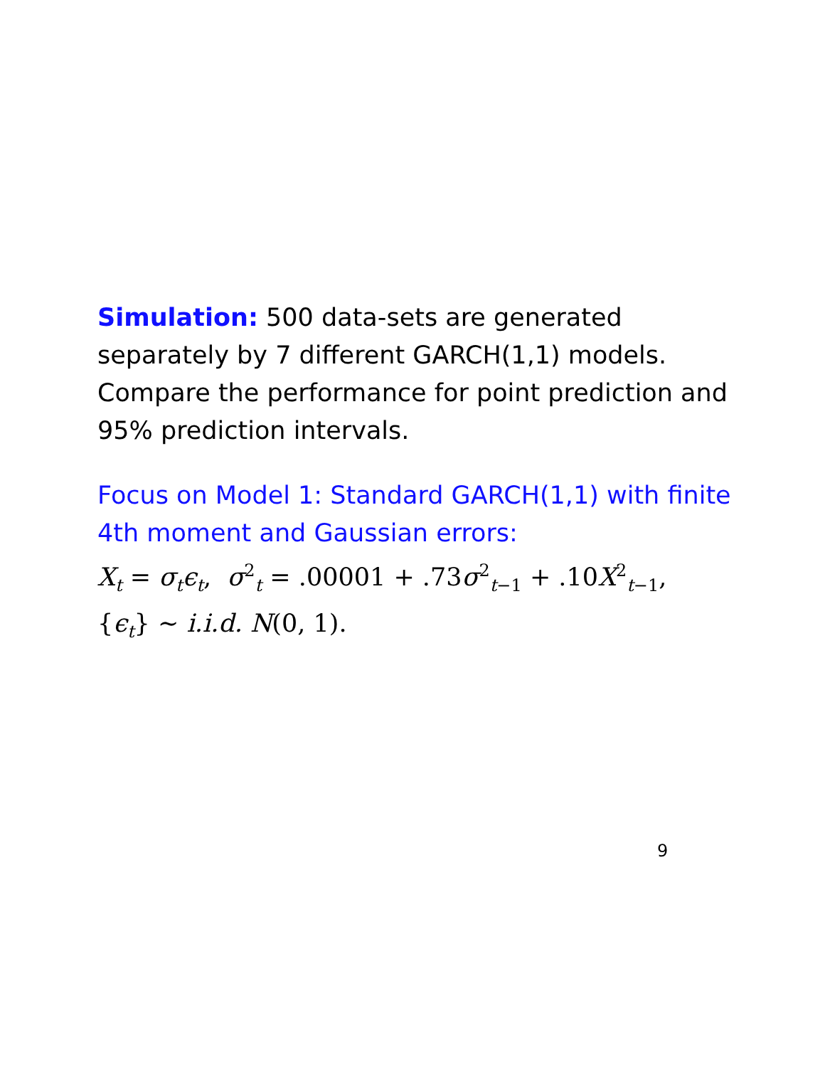Simulation: 500 data-sets are generated separately by 7 different GARCH(1,1) models. Compare the performance for point prediction and 95% prediction intervals.
Focus on Model 1: Standard GARCH(1,1) with finite 4th moment and Gaussian errors:
X<sub>t</sub> = σ<sub>t</sub>ϵ<sub>t</sub>, σ<sup>2</sup><sub>t</sub> = .00001 + .73σ<sup>2</sup><sub>t−1</sub> + .10X<sup>2</sup><sub>t−1</sub>,
{ϵ<sub>t</sub>} ∼ i.i.d. N(0, 1).
9